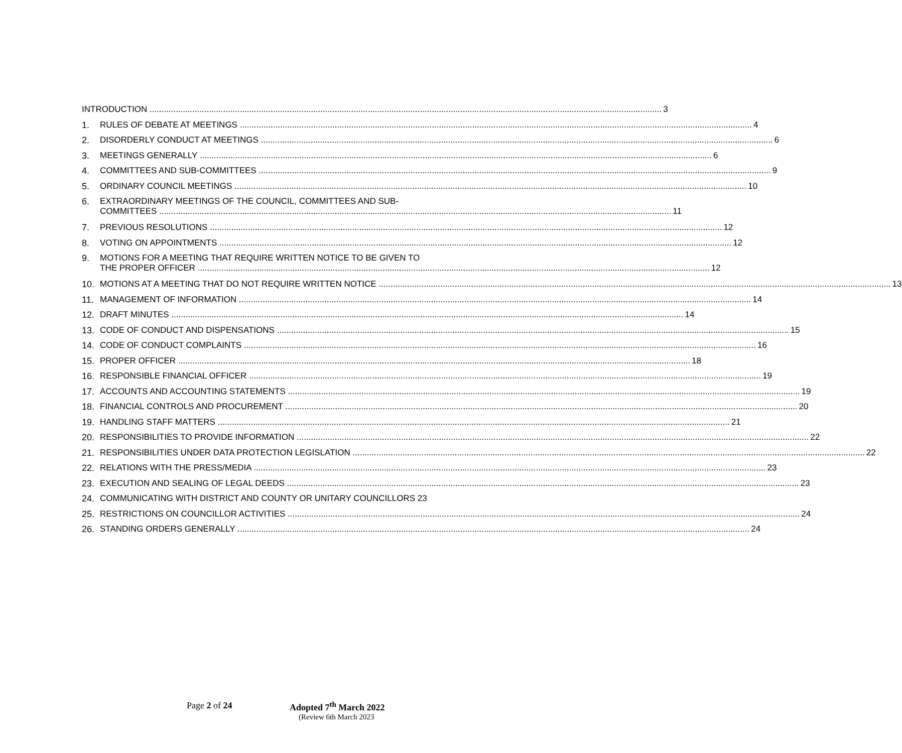INTRODUCTION 3
1. RULES OF DEBATE AT MEETINGS 4
2. DISORDERLY CONDUCT AT MEETINGS 6
3. MEETINGS GENERALLY 6
4. COMMITTEES AND SUB-COMMITTEES 9
5. ORDINARY COUNCIL MEETINGS 10
6. EXTRAORDINARY MEETINGS OF THE COUNCIL, COMMITTEES AND SUB-
COMMITTEES 11
7. PREVIOUS RESOLUTIONS 12
8. VOTING ON APPOINTMENTS 12
9. MOTIONS FOR A MEETING THAT REQUIRE WRITTEN NOTICE TO BE GIVEN TO
THE PROPER OFFICER 12
10. MOTIONS AT A MEETING THAT DO NOT REQUIRE WRITTEN NOTICE 13
11. MANAGEMENT OF INFORMATION 14
12. DRAFT MINUTES 14
13. CODE OF CONDUCT AND DISPENSATIONS 15
14. CODE OF CONDUCT COMPLAINTS 16
15. PROPER OFFICER 18
16. RESPONSIBLE FINANCIAL OFFICER 19
17. ACCOUNTS AND ACCOUNTING STATEMENTS 19
18. FINANCIAL CONTROLS AND PROCUREMENT 20
19. HANDLING STAFF MATTERS 21
20. RESPONSIBILITIES TO PROVIDE INFORMATION 22
21. RESPONSIBILITIES UNDER DATA PROTECTION LEGISLATION 22
22. RELATIONS WITH THE PRESS/MEDIA 23
23. EXECUTION AND SEALING OF LEGAL DEEDS 23
24. COMMUNICATING WITH DISTRICT AND COUNTY OR UNITARY COUNCILLORS 23
25. RESTRICTIONS ON COUNCILLOR ACTIVITIES 24
26. STANDING ORDERS GENERALLY 24
Page 2 of 24 Adopted 7<sup>th</sup> March 2022
(Review 6th March 2023